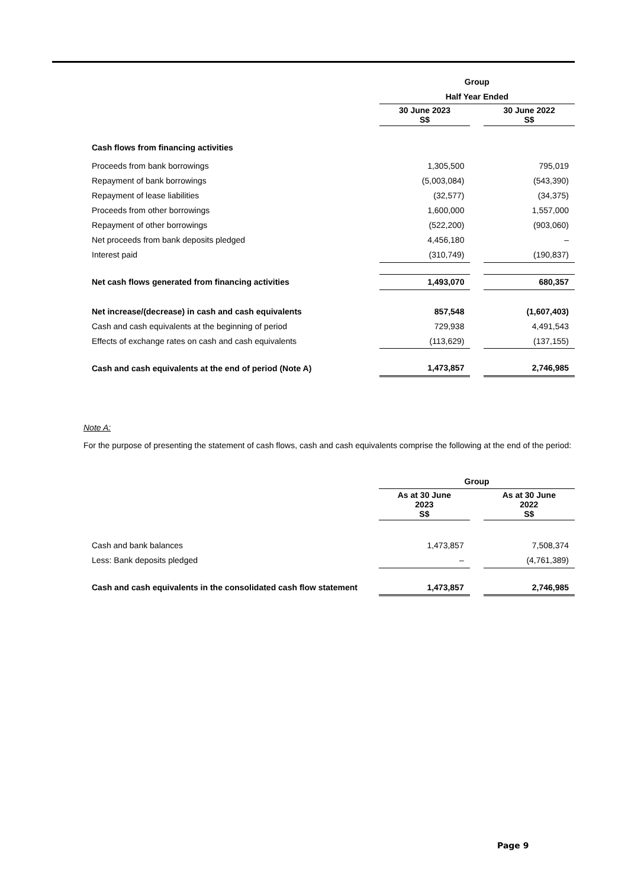| | Group | | |
| | Half Year Ended | | |
| | 30 June 2023 S$ | | 30 June 2022 S$ |
| Cash flows from financing activities | | | |
| Proceeds from bank borrowings | 1,305,500 | | 795,019 |
| Repayment of bank borrowings | (5,003,084) | | (543,390) |
| Repayment of lease liabilities | (32,577) | | (34,375) |
| Proceeds from other borrowings | 1,600,000 | | 1,557,000 |
| Repayment of other borrowings | (522,200) | | (903,060) |
| Net proceeds from bank deposits pledged | 4,456,180 | | – |
| Interest paid | (310,749) | | (190,837) |
| Net cash flows generated from financing activities | 1,493,070 | | 680,357 |
| Net increase/(decrease) in cash and cash equivalents | 857,548 | | (1,607,403) |
| Cash and cash equivalents at the beginning of period | 729,938 | | 4,491,543 |
| Effects of exchange rates on cash and cash equivalents | (113,629) | | (137,155) |
| Cash and cash equivalents at the end of period (Note A) | 1,473,857 | | 2,746,985 |
Note A:
For the purpose of presenting the statement of cash flows, cash and cash equivalents comprise the following at the end of the period:
| | Group | | |
| | As at 30 June 2023 S$ | | As at 30 June 2022 S$ |
| Cash and bank balances | 1,473,857 | | 7,508,374 |
| Less: Bank deposits pledged | – | | (4,761,389) |
| Cash and cash equivalents in the consolidated cash flow statement | 1,473,857 | | 2,746,985 |
Page 9